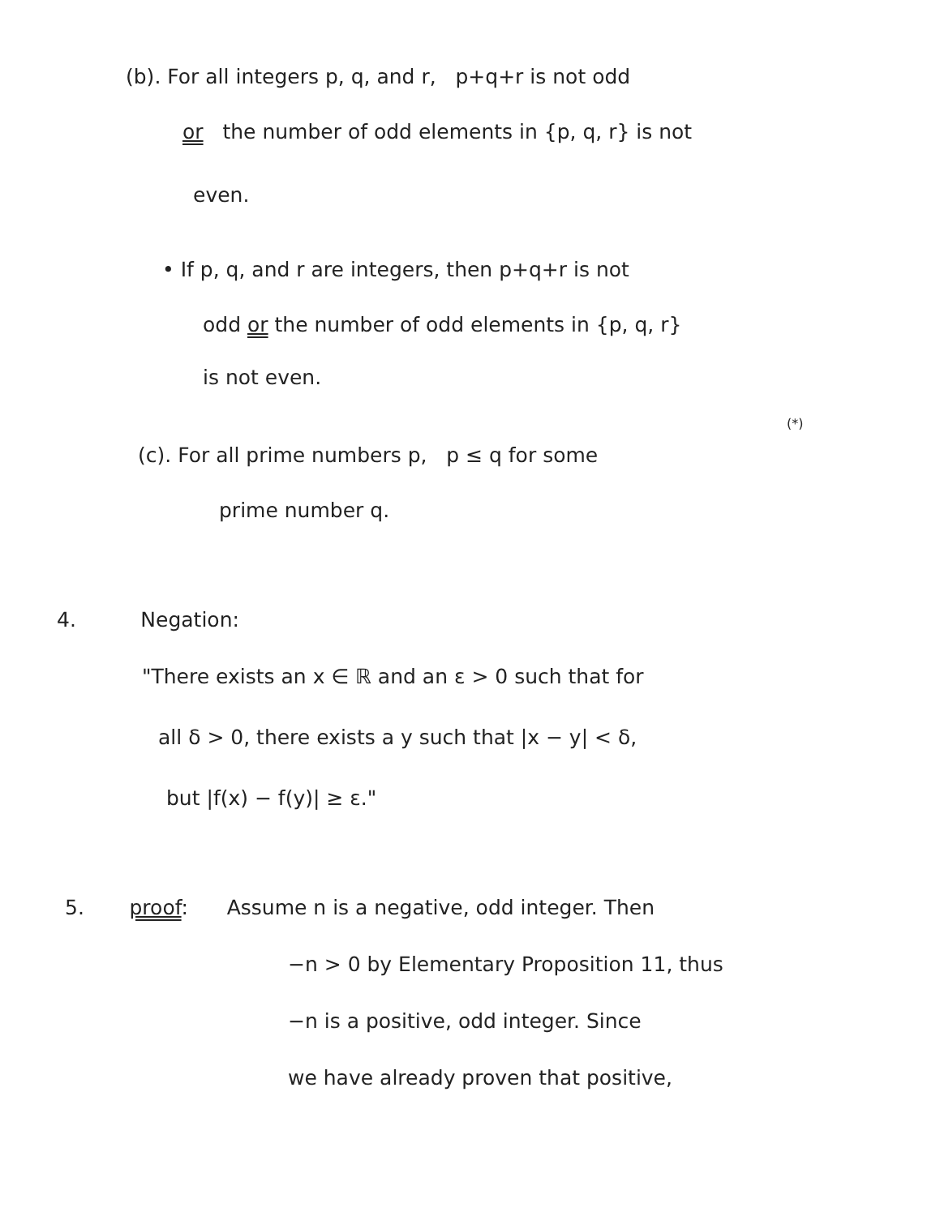(b). For all integers p, q, and r, p+q+r is not odd
or the number of odd elements in {p, q, r} is not
even.
• If p, q, and r are integers, then p+q+r is not
odd or the number of odd elements in {p, q, r}
is not even.
(*)
(c). For all prime numbers p, p ≤ q for some
prime number q.
4. Negation:
"There exists an x ∈ ℝ and an ε > 0 such that for
all δ > 0, there exists a y such that |x − y| < δ,
but |f(x) − f(y)| ≥ ε."
5. proof: Assume n is a negative, odd integer. Then
−n > 0 by Elementary Proposition 11, thus
−n is a positive, odd integer. Since
we have already proven that positive,